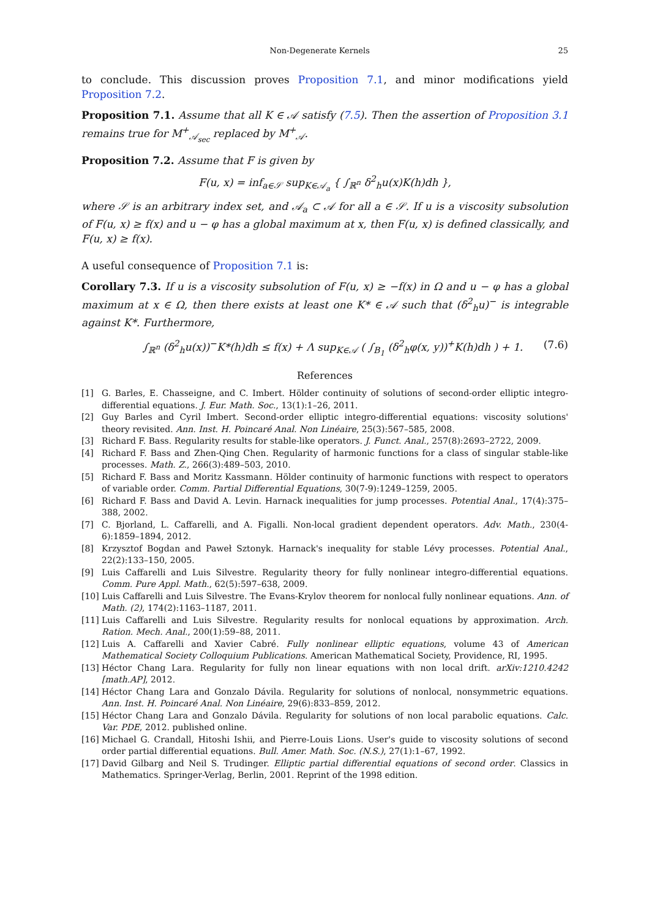Non-Degenerate Kernels 25
to conclude. This discussion proves Proposition 7.1, and minor modifications yield Proposition 7.2.
Proposition 7.1. Assume that all K ∈ 𝒜 satisfy (7.5). Then the assertion of Proposition 3.1 remains true for M<sup>+</sup><sub>𝒜<sub>sec</sub></sub> replaced by M<sup>+</sup><sub>𝒜</sub>.
Proposition 7.2. Assume that F is given by
F(u, x) = inf<sub>a∈𝒮</sub> sup<sub>K∈𝒜<sub>a</sub></sub> { ∫<sub>ℝ<sup>n</sup></sub> δ<sup>2</sup><sub>h</sub>u(x)K(h)dh },
where 𝒮 is an arbitrary index set, and 𝒜<sub>a</sub> ⊂ 𝒜 for all a ∈ 𝒮. If u is a viscosity subsolution of F(u, x) ≥ f(x) and u − φ has a global maximum at x, then F(u, x) is defined classically, and F(u, x) ≥ f(x).
A useful consequence of Proposition 7.1 is:
Corollary 7.3. If u is a viscosity subsolution of F(u, x) ≥ −f(x) in Ω and u − φ has a global maximum at x ∈ Ω, then there exists at least one K* ∈ 𝒜 such that (δ<sup>2</sup><sub>h</sub>u)<sup>−</sup> is integrable against K*. Furthermore,
∫<sub>ℝ<sup>n</sup></sub> (δ<sup>2</sup><sub>h</sub>u(x))<sup>−</sup>K*(h)dh ≤ f(x) + Λ sup<sub>K∈𝒜</sub> ( ∫<sub>B<sub>1</sub></sub> (δ<sup>2</sup><sub>h</sub>φ(x, y))<sup>+</sup>K(h)dh ) + 1. (7.6)
References
[1] G. Barles, E. Chasseigne, and C. Imbert. Hölder continuity of solutions of second-order elliptic integro-differential equations. J. Eur. Math. Soc., 13(1):1–26, 2011.
[2] Guy Barles and Cyril Imbert. Second-order elliptic integro-differential equations: viscosity solutions' theory revisited. Ann. Inst. H. Poincaré Anal. Non Linéaire, 25(3):567–585, 2008.
[3] Richard F. Bass. Regularity results for stable-like operators. J. Funct. Anal., 257(8):2693–2722, 2009.
[4] Richard F. Bass and Zhen-Qing Chen. Regularity of harmonic functions for a class of singular stable-like processes. Math. Z., 266(3):489–503, 2010.
[5] Richard F. Bass and Moritz Kassmann. Hölder continuity of harmonic functions with respect to operators of variable order. Comm. Partial Differential Equations, 30(7-9):1249–1259, 2005.
[6] Richard F. Bass and David A. Levin. Harnack inequalities for jump processes. Potential Anal., 17(4):375–388, 2002.
[7] C. Bjorland, L. Caffarelli, and A. Figalli. Non-local gradient dependent operators. Adv. Math., 230(4-6):1859–1894, 2012.
[8] Krzysztof Bogdan and Paweł Sztonyk. Harnack's inequality for stable Lévy processes. Potential Anal., 22(2):133–150, 2005.
[9] Luis Caffarelli and Luis Silvestre. Regularity theory for fully nonlinear integro-differential equations. Comm. Pure Appl. Math., 62(5):597–638, 2009.
[10] Luis Caffarelli and Luis Silvestre. The Evans-Krylov theorem for nonlocal fully nonlinear equations. Ann. of Math. (2), 174(2):1163–1187, 2011.
[11] Luis Caffarelli and Luis Silvestre. Regularity results for nonlocal equations by approximation. Arch. Ration. Mech. Anal., 200(1):59–88, 2011.
[12] Luis A. Caffarelli and Xavier Cabré. Fully nonlinear elliptic equations, volume 43 of American Mathematical Society Colloquium Publications. American Mathematical Society, Providence, RI, 1995.
[13] Héctor Chang Lara. Regularity for fully non linear equations with non local drift. arXiv:1210.4242 [math.AP], 2012.
[14] Héctor Chang Lara and Gonzalo Dávila. Regularity for solutions of nonlocal, nonsymmetric equations. Ann. Inst. H. Poincaré Anal. Non Linéaire, 29(6):833–859, 2012.
[15] Héctor Chang Lara and Gonzalo Dávila. Regularity for solutions of non local parabolic equations. Calc. Var. PDE, 2012. published online.
[16] Michael G. Crandall, Hitoshi Ishii, and Pierre-Louis Lions. User's guide to viscosity solutions of second order partial differential equations. Bull. Amer. Math. Soc. (N.S.), 27(1):1–67, 1992.
[17] David Gilbarg and Neil S. Trudinger. Elliptic partial differential equations of second order. Classics in Mathematics. Springer-Verlag, Berlin, 2001. Reprint of the 1998 edition.